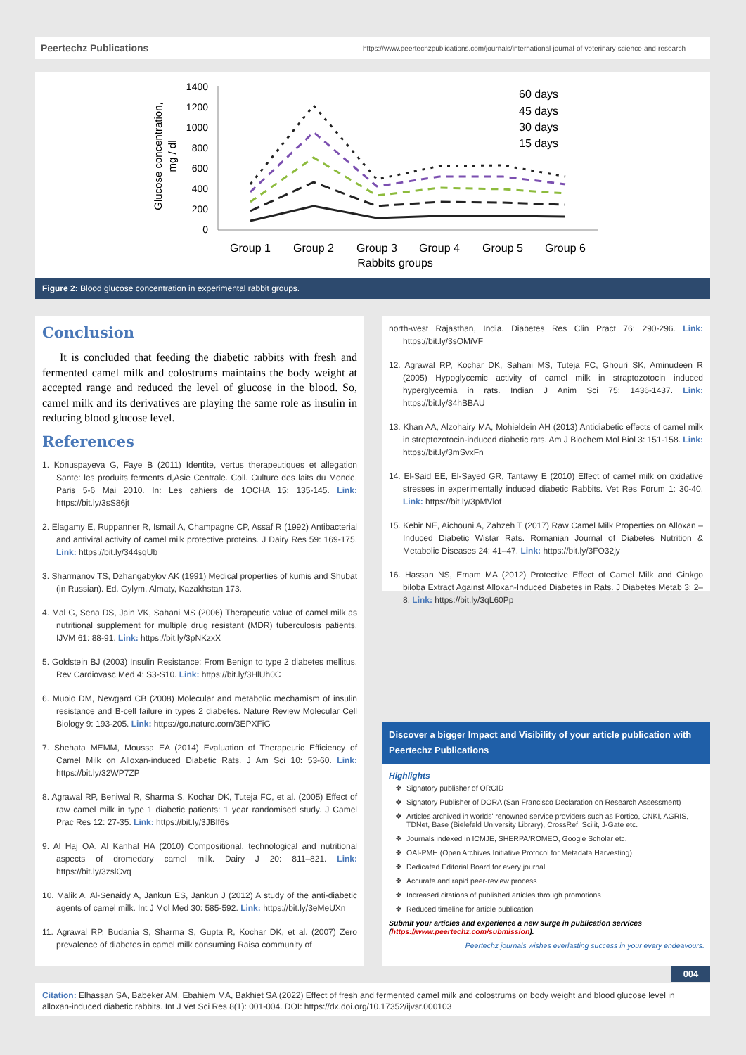Peertechz Publications https://www.peertechzpublications.com/journals/international-journal-of-veterinary-science-and-research
Glucose concentration,
mg / dl
1400
1200
1000
800
600
400
200
0
Group 1
Group 2
Group 3
Group 4
Group 5
Group 6
Rabbits groups
60 days
45 days
30 days
15 days
Figure 2: Blood glucose concentration in experimental rabbit groups.
Conclusion
It is concluded that feeding the diabetic rabbits with fresh and fermented camel milk and colostrums maintains the body weight at accepted range and reduced the level of glucose in the blood. So, camel milk and its derivatives are playing the same role as insulin in reducing blood glucose level.
References
1. Konuspayeva G, Faye B (2011) Identite, vertus therapeutiques et allegation Sante: les produits ferments d,Asie Centrale. Coll. Culture des laits du Monde, Paris 5-6 Mai 2010. In: Les cahiers de 1OCHA 15: 135-145. Link: https://bit.ly/3sS86jt
2. Elagamy E, Ruppanner R, Ismail A, Champagne CP, Assaf R (1992) Antibacterial and antiviral activity of camel milk protective proteins. J Dairy Res 59: 169-175. Link: https://bit.ly/344sqUb
3. Sharmanov TS, Dzhangabylov AK (1991) Medical properties of kumis and Shubat (in Russian). Ed. Gylym, Almaty, Kazakhstan 173.
4. Mal G, Sena DS, Jain VK, Sahani MS (2006) Therapeutic value of camel milk as nutritional supplement for multiple drug resistant (MDR) tuberculosis patients. IJVM 61: 88-91. Link: https://bit.ly/3pNKzxX
5. Goldstein BJ (2003) Insulin Resistance: From Benign to type 2 diabetes mellitus. Rev Cardiovasc Med 4: S3-S10. Link: https://bit.ly/3HlUh0C
6. Muoio DM, Newgard CB (2008) Molecular and metabolic mechamism of insulin resistance and B-cell failure in types 2 diabetes. Nature Review Molecular Cell Biology 9: 193-205. Link: https://go.nature.com/3EPXFiG
7. Shehata MEMM, Moussa EA (2014) Evaluation of Therapeutic Efficiency of Camel Milk on Alloxan-induced Diabetic Rats. J Am Sci 10: 53-60. Link: https://bit.ly/32WP7ZP
8. Agrawal RP, Beniwal R, Sharma S, Kochar DK, Tuteja FC, et al. (2005) Effect of raw camel milk in type 1 diabetic patients: 1 year randomised study. J Camel Prac Res 12: 27-35. Link: https://bit.ly/3JBlf6s
9. Al Haj OA, Al Kanhal HA (2010) Compositional, technological and nutritional aspects of dromedary camel milk. Dairy J 20: 811–821. Link: https://bit.ly/3zslCvq
10. Malik A, Al-Senaidy A, Jankun ES, Jankun J (2012) A study of the anti-diabetic agents of camel milk. Int J Mol Med 30: 585-592. Link: https://bit.ly/3eMeUXn
11. Agrawal RP, Budania S, Sharma S, Gupta R, Kochar DK, et al. (2007) Zero prevalence of diabetes in camel milk consuming Raisa community of
north-west Rajasthan, India. Diabetes Res Clin Pract 76: 290-296. Link: https://bit.ly/3sOMiVF
12. Agrawal RP, Kochar DK, Sahani MS, Tuteja FC, Ghouri SK, Aminudeen R (2005) Hypoglycemic activity of camel milk in straptozotocin induced hyperglycemia in rats. Indian J Anim Sci 75: 1436-1437. Link: https://bit.ly/34hBBAU
13. Khan AA, Alzohairy MA, Mohieldein AH (2013) Antidiabetic effects of camel milk in streptozotocin-induced diabetic rats. Am J Biochem Mol Biol 3: 151-158. Link: https://bit.ly/3mSvxFn
14. El-Said EE, El-Sayed GR, Tantawy E (2010) Effect of camel milk on oxidative stresses in experimentally induced diabetic Rabbits. Vet Res Forum 1: 30-40. Link: https://bit.ly/3pMVlof
15. Kebir NE, Aichouni A, Zahzeh T (2017) Raw Camel Milk Properties on Alloxan – Induced Diabetic Wistar Rats. Romanian Journal of Diabetes Nutrition & Metabolic Diseases 24: 41–47. Link: https://bit.ly/3FO32jy
16. Hassan NS, Emam MA (2012) Protective Effect of Camel Milk and Ginkgo biloba Extract Against Alloxan-Induced Diabetes in Rats. J Diabetes Metab 3: 2–8. Link: https://bit.ly/3qL60Pp
Discover a bigger Impact and Visibility of your article publication with Peertechz Publications
Highlights
Signatory publisher of ORCID
Signatory Publisher of DORA (San Francisco Declaration on Research Assessment)
Articles archived in worlds' renowned service providers such as Portico, CNKI, AGRIS, TDNet, Base (Bielefeld University Library), CrossRef, Scilit, J-Gate etc.
Journals indexed in ICMJE, SHERPA/ROMEO, Google Scholar etc.
OAI-PMH (Open Archives Initiative Protocol for Metadata Harvesting)
Dedicated Editorial Board for every journal
Accurate and rapid peer-review process
Increased citations of published articles through promotions
Reduced timeline for article publication
Submit your articles and experience a new surge in publication services
(https://www.peertechz.com/submission).
Peertechz journals wishes everlasting success in your every endeavours.
004
Citation: Elhassan SA, Babeker AM, Ebahiem MA, Bakhiet SA (2022) Effect of fresh and fermented camel milk and colostrums on body weight and blood glucose level in alloxan-induced diabetic rabbits. Int J Vet Sci Res 8(1): 001-004. DOI: https://dx.doi.org/10.17352/ijvsr.000103